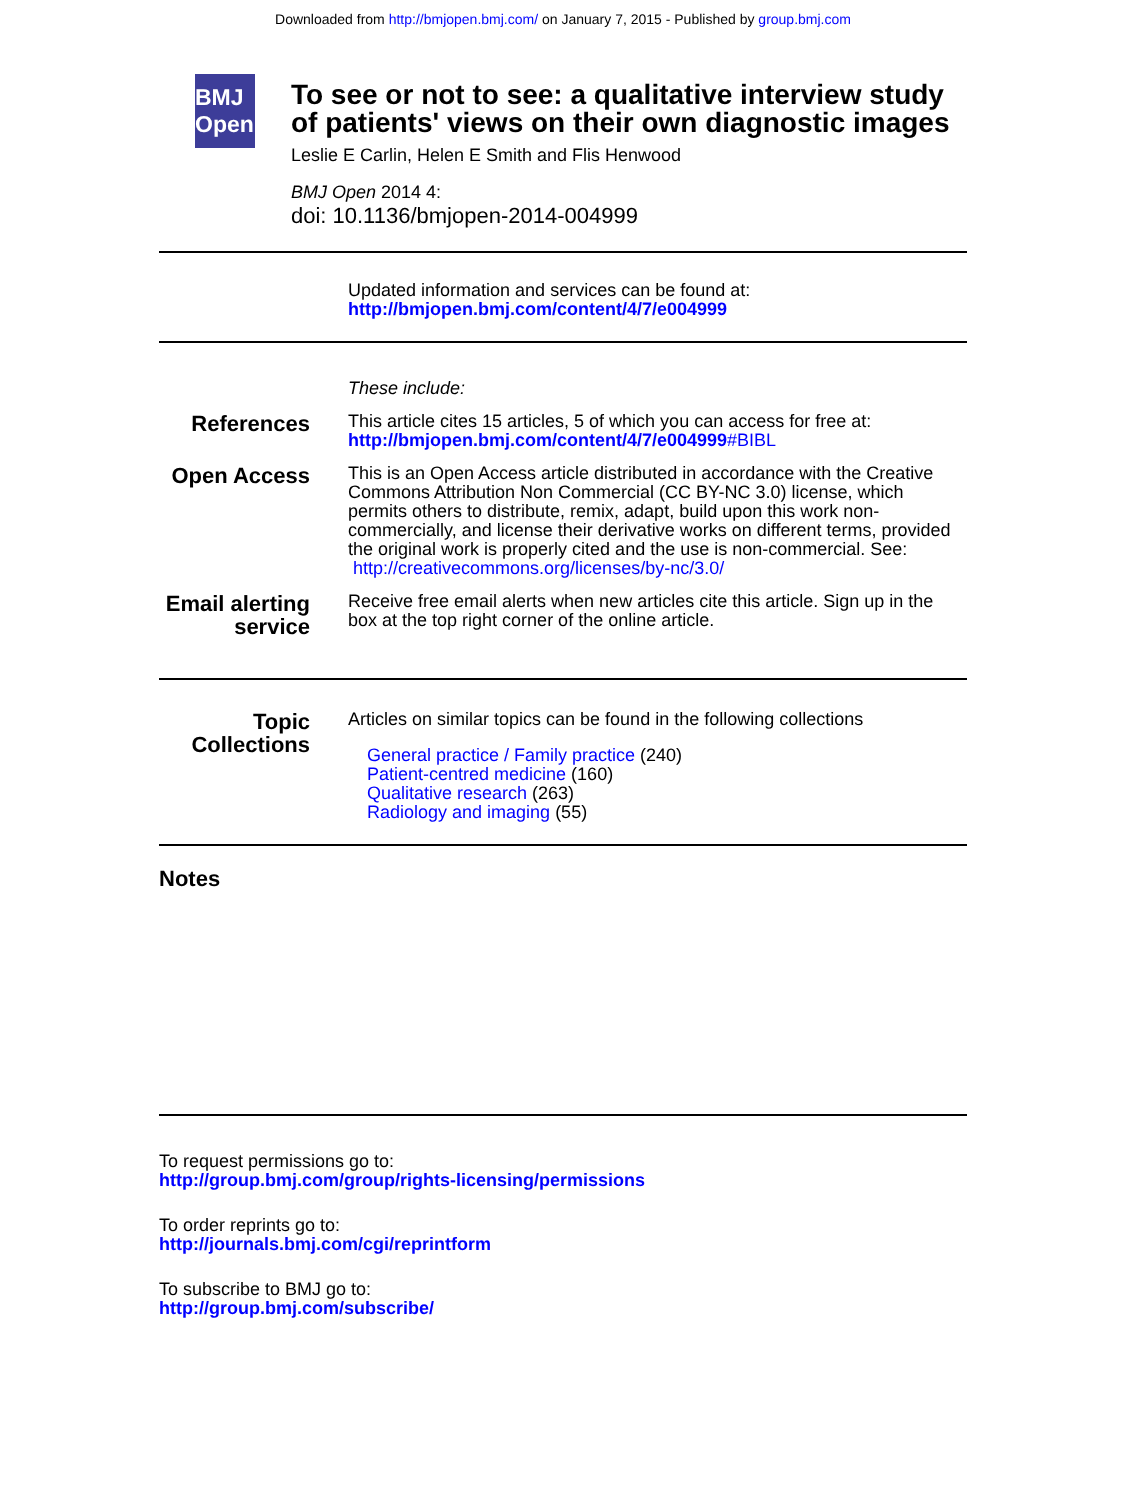Downloaded from http://bmjopen.bmj.com/ on January 7, 2015 - Published by group.bmj.com
BMJ Open
To see or not to see: a qualitative interview study of patients' views on their own diagnostic images
Leslie E Carlin, Helen E Smith and Flis Henwood
BMJ Open 2014 4:
doi: 10.1136/bmjopen-2014-004999
Updated information and services can be found at:
http://bmjopen.bmj.com/content/4/7/e004999
These include:
References
This article cites 15 articles, 5 of which you can access for free at:
http://bmjopen.bmj.com/content/4/7/e004999#BIBL
Open Access
This is an Open Access article distributed in accordance with the Creative Commons Attribution Non Commercial (CC BY-NC 3.0) license, which permits others to distribute, remix, adapt, build upon this work non-commercially, and license their derivative works on different terms, provided the original work is properly cited and the use is non-commercial. See: http://creativecommons.org/licenses/by-nc/3.0/
Email alerting service
Receive free email alerts when new articles cite this article. Sign up in the box at the top right corner of the online article.
Topic Collections
Articles on similar topics can be found in the following collections
General practice / Family practice (240)
Patient-centred medicine (160)
Qualitative research (263)
Radiology and imaging (55)
Notes
To request permissions go to:
http://group.bmj.com/group/rights-licensing/permissions
To order reprints go to:
http://journals.bmj.com/cgi/reprintform
To subscribe to BMJ go to:
http://group.bmj.com/subscribe/